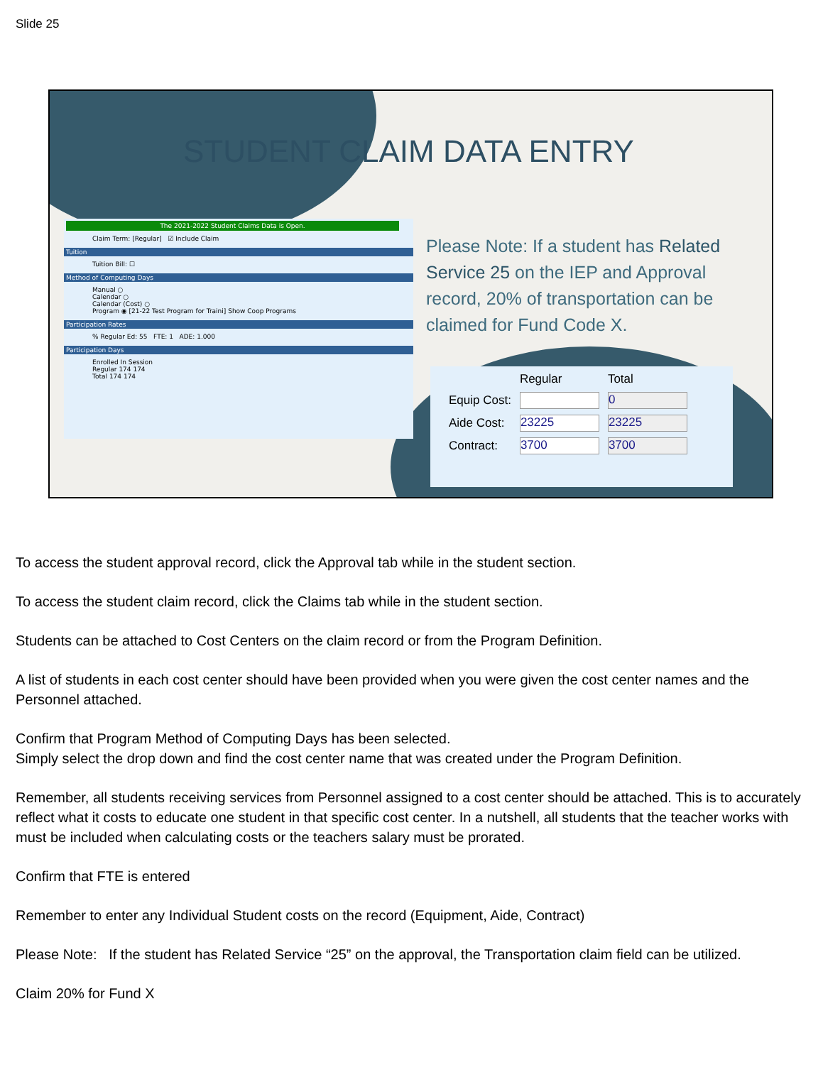Slide 25
STUDENT CLAIM DATA ENTRY
The 2021-2022 Student Claims Data is Open.
Claim Term: [Regular] ☑ Include Claim
Tuition
Tuition Bill: ☐
Method of Computing Days
Manual ○
Calendar ○
Calendar (Cost) ○
Program ◉ [21-22 Test Program for Traini] Show Coop Programs
Participation Rates
% Regular Ed: 55 FTE: 1 ADE: 1.000
Participation Days
Enrolled In Session
Regular 174 174
Total 174 174
Please Note: If a student has Related Service 25 on the IEP and Approval record, 20% of transportation can be claimed for Fund Code X.
| | Regular | Total |
| --- | --- | --- |
| Equip Cost: | | 0 |
| Aide Cost: | 23225 | 23225 |
| Contract: | 3700 | 3700 |
To access the student approval record, click the Approval tab while in the student section.
To access the student claim record, click the Claims tab while in the student section.
Students can be attached to Cost Centers on the claim record or from the Program Definition.
A list of students in each cost center should have been provided when you were given the cost center names and the Personnel attached.
Confirm that Program Method of Computing Days has been selected.
Simply select the drop down and find the cost center name that was created under the Program Definition.
Remember, all students receiving services from Personnel assigned to a cost center should be attached. This is to accurately reflect what it costs to educate one student in that specific cost center. In a nutshell, all students that the teacher works with must be included when calculating costs or the teachers salary must be prorated.
Confirm that FTE is entered
Remember to enter any Individual Student costs on the record (Equipment, Aide, Contract)
Please Note: If the student has Related Service “25” on the approval, the Transportation claim field can be utilized.
Claim 20% for Fund X